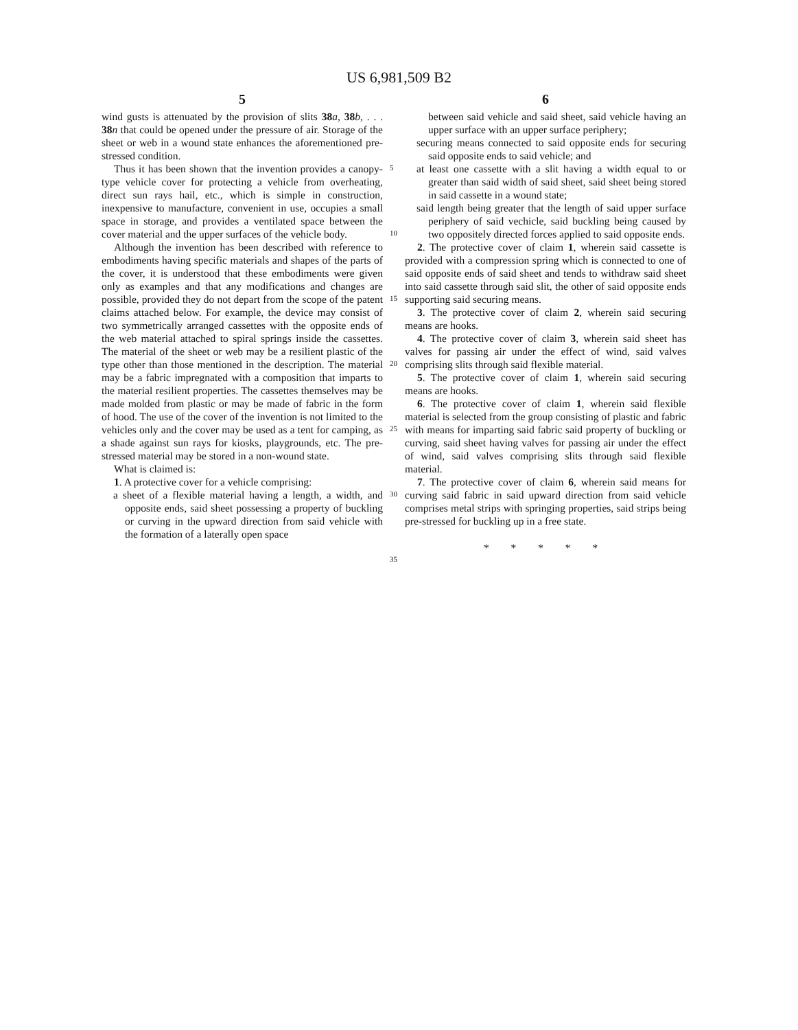US 6,981,509 B2
5
wind gusts is attenuated by the provision of slits 38 a, 38 b, . . . 38 n that could be opened under the pressure of air. Storage of the sheet or web in a wound state enhances the aforementioned pre-stressed condition.
Thus it has been shown that the invention provides a canopy-type vehicle cover for protecting a vehicle from overheating, direct sun rays hail, etc., which is simple in construction, inexpensive to manufacture, convenient in use, occupies a small space in storage, and provides a ventilated space between the cover material and the upper surfaces of the vehicle body.
Although the invention has been described with reference to embodiments having specific materials and shapes of the parts of the cover, it is understood that these embodiments were given only as examples and that any modifications and changes are possible, provided they do not depart from the scope of the patent claims attached below. For example, the device may consist of two symmetrically arranged cassettes with the opposite ends of the web material attached to spiral springs inside the cassettes. The material of the sheet or web may be a resilient plastic of the type other than those mentioned in the description. The material may be a fabric impregnated with a composition that imparts to the material resilient properties. The cassettes themselves may be made molded from plastic or may be made of fabric in the form of hood. The use of the cover of the invention is not limited to the vehicles only and the cover may be used as a tent for camping, as a shade against sun rays for kiosks, playgrounds, etc. The pre-stressed material may be stored in a non-wound state.
What is claimed is:
1. A protective cover for a vehicle comprising:
a sheet of a flexible material having a length, a width, and opposite ends, said sheet possessing a property of buckling or curving in the upward direction from said vehicle with the formation of a laterally open space
5
10
15
20
25
30
35
6
between said vehicle and said sheet, said vehicle having an upper surface with an upper surface periphery;
securing means connected to said opposite ends for securing said opposite ends to said vehicle; and
at least one cassette with a slit having a width equal to or greater than said width of said sheet, said sheet being stored in said cassette in a wound state;
said length being greater that the length of said upper surface periphery of said vechicle, said buckling being caused by two oppositely directed forces applied to said opposite ends.
2. The protective cover of claim 1, wherein said cassette is provided with a compression spring which is connected to one of said opposite ends of said sheet and tends to withdraw said sheet into said cassette through said slit, the other of said opposite ends supporting said securing means.
3. The protective cover of claim 2, wherein said securing means are hooks.
4. The protective cover of claim 3, wherein said sheet has valves for passing air under the effect of wind, said valves comprising slits through said flexible material.
5. The protective cover of claim 1, wherein said securing means are hooks.
6. The protective cover of claim 1, wherein said flexible material is selected from the group consisting of plastic and fabric with means for imparting said fabric said property of buckling or curving, said sheet having valves for passing air under the effect of wind, said valves comprising slits through said flexible material.
7. The protective cover of claim 6, wherein said means for curving said fabric in said upward direction from said vehicle comprises metal strips with springing properties, said strips being pre-stressed for buckling up in a free state.
* * * * *